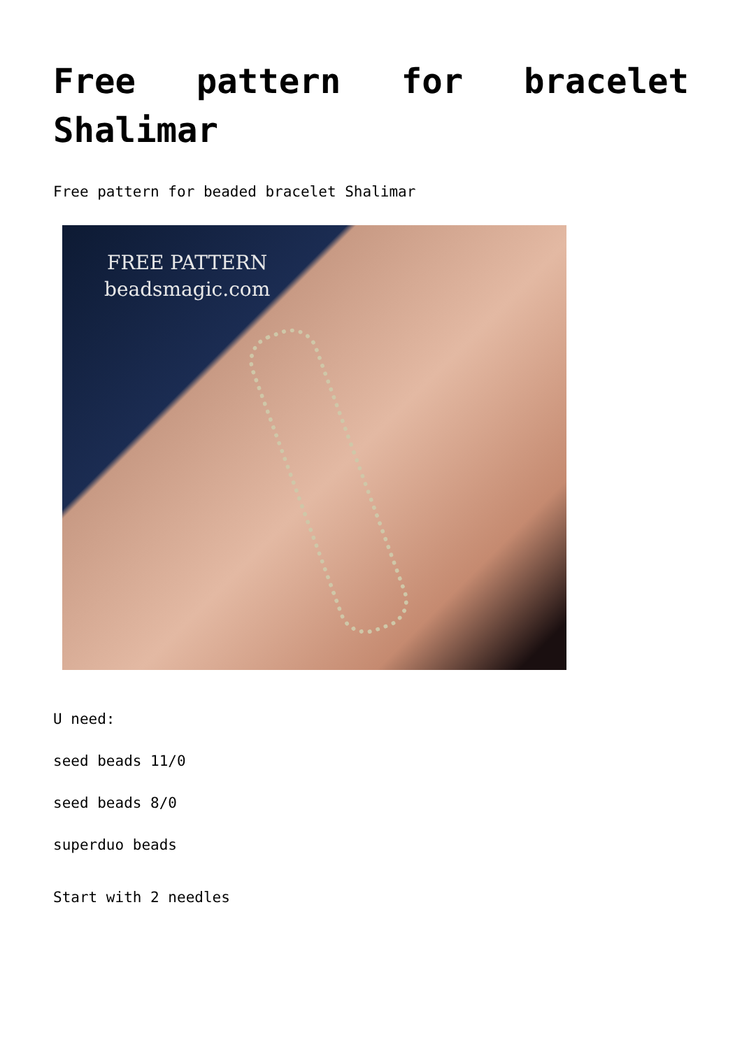Free pattern for bracelet Shalimar
Free pattern for beaded bracelet Shalimar
FREE PATTERN
beadsmagic.com
U need:
seed beads 11/0
seed beads 8/0
superduo beads
Start with 2 needles